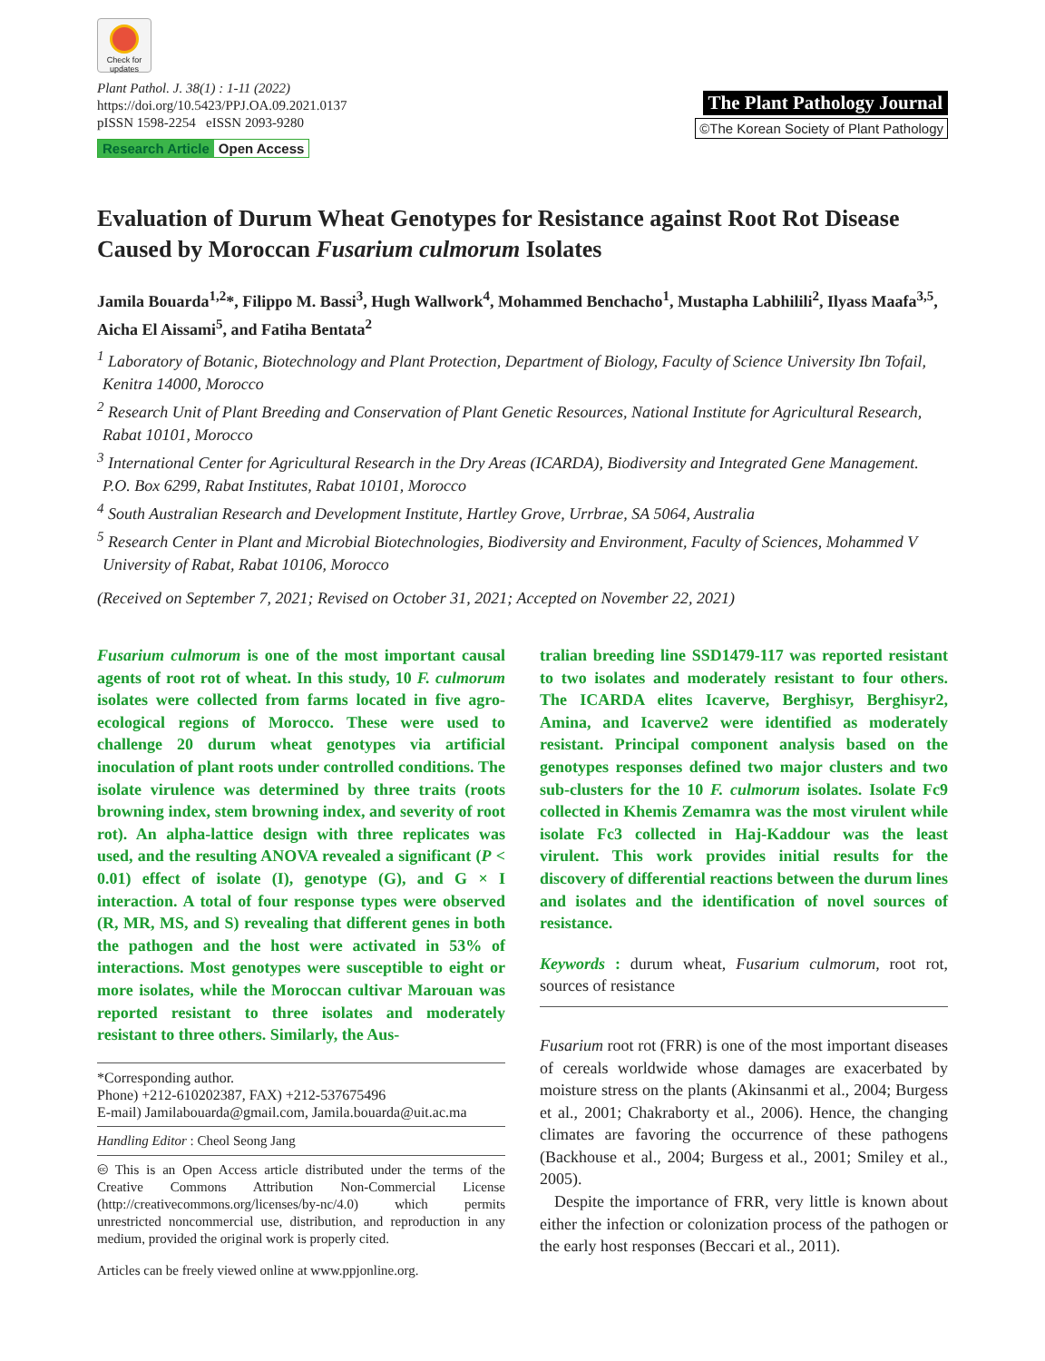Check for updates
Plant Pathol. J. 38(1) : 1-11 (2022)
https://doi.org/10.5423/PPJ.OA.09.2021.0137
pISSN 1598-2254 eISSN 2093-9280
Research Article Open Access
The Plant Pathology Journal
©The Korean Society of Plant Pathology
Evaluation of Durum Wheat Genotypes for Resistance against Root Rot Disease Caused by Moroccan Fusarium culmorum Isolates
Jamila Bouarda<sup>1,2</sup>*, Filippo M. Bassi<sup>3</sup>, Hugh Wallwork<sup>4</sup>, Mohammed Benchacho<sup>1</sup>, Mustapha Labhilili<sup>2</sup>, Ilyass Maafa<sup>3,5</sup>, Aicha El Aissami<sup>5</sup>, and Fatiha Bentata<sup>2</sup>
<sup>1</sup> Laboratory of Botanic, Biotechnology and Plant Protection, Department of Biology, Faculty of Science University Ibn Tofail, Kenitra 14000, Morocco
<sup>2</sup> Research Unit of Plant Breeding and Conservation of Plant Genetic Resources, National Institute for Agricultural Research, Rabat 10101, Morocco
<sup>3</sup> International Center for Agricultural Research in the Dry Areas (ICARDA), Biodiversity and Integrated Gene Management. P.O. Box 6299, Rabat Institutes, Rabat 10101, Morocco
<sup>4</sup> South Australian Research and Development Institute, Hartley Grove, Urrbrae, SA 5064, Australia
<sup>5</sup> Research Center in Plant and Microbial Biotechnologies, Biodiversity and Environment, Faculty of Sciences, Mohammed V University of Rabat, Rabat 10106, Morocco
(Received on September 7, 2021; Revised on October 31, 2021; Accepted on November 22, 2021)
Fusarium culmorum is one of the most important causal agents of root rot of wheat. In this study, 10 F. culmorum isolates were collected from farms located in five agro-ecological regions of Morocco. These were used to challenge 20 durum wheat genotypes via artificial inoculation of plant roots under controlled conditions. The isolate virulence was determined by three traits (roots browning index, stem browning index, and severity of root rot). An alpha-lattice design with three replicates was used, and the resulting ANOVA revealed a significant (P < 0.01) effect of isolate (I), genotype (G), and G × I interaction. A total of four response types were observed (R, MR, MS, and S) revealing that different genes in both the pathogen and the host were activated in 53% of interactions. Most genotypes were susceptible to eight or more isolates, while the Moroccan cultivar Marouan was reported resistant to three isolates and moderately resistant to three others. Similarly, the Aus-
*Corresponding author.
Phone) +212-610202387, FAX) +212-537675496
E-mail) Jamilabouarda@gmail.com, Jamila.bouarda@uit.ac.ma
Handling Editor : Cheol Seong Jang
🅭 This is an Open Access article distributed under the terms of the Creative Commons Attribution Non-Commercial License (http://creativecommons.org/licenses/by-nc/4.0) which permits unrestricted noncommercial use, distribution, and reproduction in any medium, provided the original work is properly cited.
Articles can be freely viewed online at www.ppjonline.org.
tralian breeding line SSD1479-117 was reported resistant to two isolates and moderately resistant to four others. The ICARDA elites Icaverve, Berghisyr, Berghisyr2, Amina, and Icaverve2 were identified as moderately resistant. Principal component analysis based on the genotypes responses defined two major clusters and two sub-clusters for the 10 F. culmorum isolates. Isolate Fc9 collected in Khemis Zemamra was the most virulent while isolate Fc3 collected in Haj-Kaddour was the least virulent. This work provides initial results for the discovery of differential reactions between the durum lines and isolates and the identification of novel sources of resistance.
Keywords : durum wheat, Fusarium culmorum, root rot, sources of resistance
Fusarium root rot (FRR) is one of the most important diseases of cereals worldwide whose damages are exacerbated by moisture stress on the plants (Akinsanmi et al., 2004; Burgess et al., 2001; Chakraborty et al., 2006). Hence, the changing climates are favoring the occurrence of these pathogens (Backhouse et al., 2004; Burgess et al., 2001; Smiley et al., 2005).
Despite the importance of FRR, very little is known about either the infection or colonization process of the pathogen or the early host responses (Beccari et al., 2011).